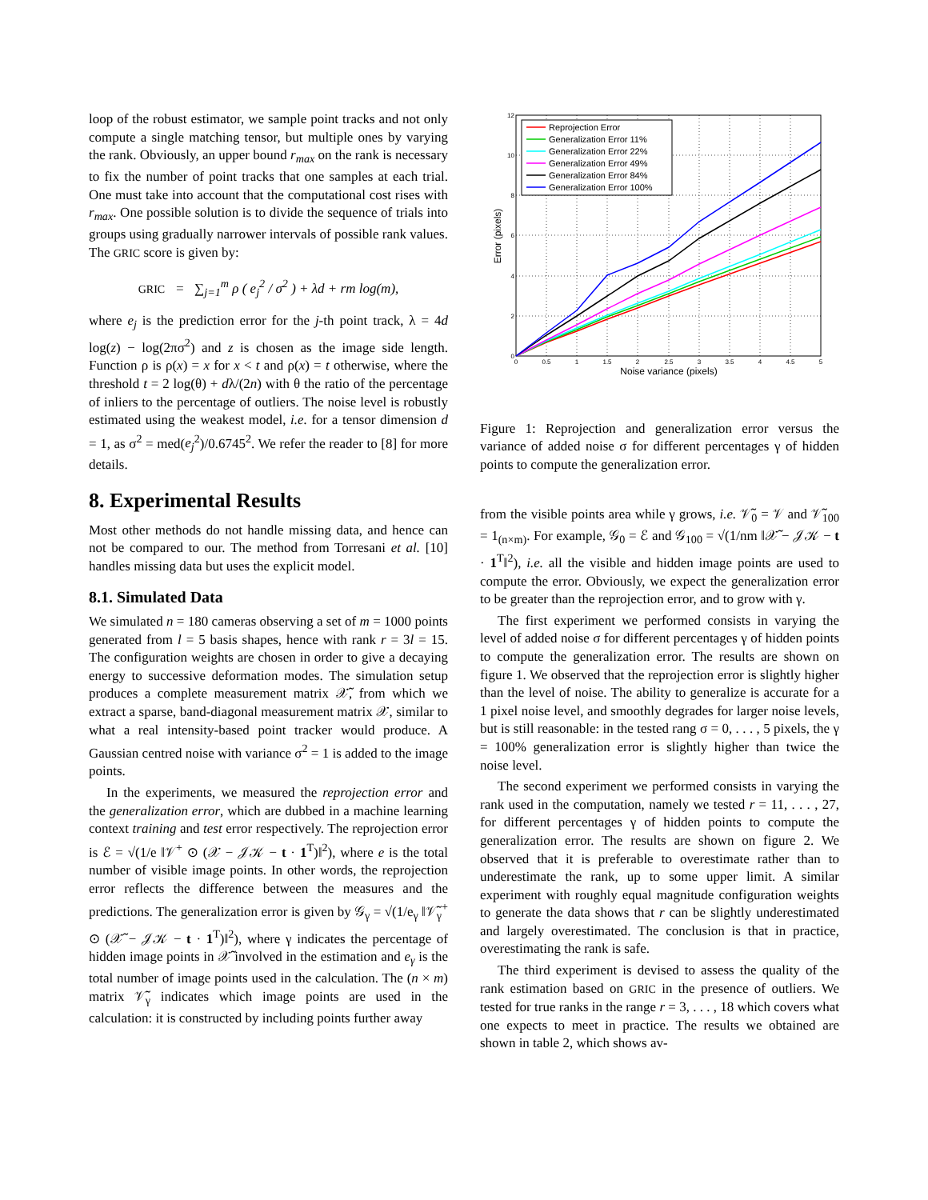loop of the robust estimator, we sample point tracks and not only compute a single matching tensor, but multiple ones by varying the rank. Obviously, an upper bound r<sub>max</sub> on the rank is necessary to fix the number of point tracks that one samples at each trial. One must take into account that the computational cost rises with r<sub>max</sub>. One possible solution is to divide the sequence of trials into groups using gradually narrower intervals of possible rank values. The GRIC score is given by:
GRIC = ∑<sub>j=1</sub><sup>m</sup> ρ ( e<sub>j</sub><sup>2</sup> / σ<sup>2</sup> ) + λd + rm log(m),
where e<sub>j</sub> is the prediction error for the j-th point track, λ = 4d log(z) − log(2πσ<sup>2</sup>) and z is chosen as the image side length. Function ρ is ρ(x) = x for x < t and ρ(x) = t otherwise, where the threshold t = 2 log(θ) + dλ/(2n) with θ the ratio of the percentage of inliers to the percentage of outliers. The noise level is robustly estimated using the weakest model, i.e. for a tensor dimension d = 1, as σ<sup>2</sup> = med(e<sub>j</sub><sup>2</sup>)/0.6745<sup>2</sup>. We refer the reader to [8] for more details.
8. Experimental Results
Most other methods do not handle missing data, and hence can not be compared to our. The method from Torresani et al. [10] handles missing data but uses the explicit model.
8.1. Simulated Data
We simulated n = 180 cameras observing a set of m = 1000 points generated from l = 5 basis shapes, hence with rank r = 3l = 15. The configuration weights are chosen in order to give a decaying energy to successive deformation modes. The simulation setup produces a complete measurement matrix 𝒳̃, from which we extract a sparse, band-diagonal measurement matrix 𝒳, similar to what a real intensity-based point tracker would produce. A Gaussian centred noise with variance σ<sup>2</sup> = 1 is added to the image points.
In the experiments, we measured the reprojection error and the generalization error, which are dubbed in a machine learning context training and test error respectively. The reprojection error is ℰ = √(1/e ‖𝒱<sup>+</sup> ⊙ (𝒳 − 𝒥𝒦 − t · 1<sup>T</sup>)‖<sup>2</sup>), where e is the total number of visible image points. In other words, the reprojection error reflects the difference between the measures and the predictions. The generalization error is given by 𝒢<sub>γ</sub> = √(1/e<sub>γ</sub> ‖𝒱̃<sub>γ</sub><sup>+</sup> ⊙ (𝒳̃ − 𝒥𝒦 − t · 1<sup>T</sup>)‖<sup>2</sup>), where γ indicates the percentage of hidden image points in 𝒳̃ involved in the estimation and e<sub>γ</sub> is the total number of image points used in the calculation. The (n × m) matrix 𝒱̃<sub>γ</sub> indicates which image points are used in the calculation: it is constructed by including points further away
0
2
4
6
8
10
12
0
0.5
1
1.5
2
2.5
3
3.5
4
4.5
5
Noise variance (pixels)
Error (pixels)
Reprojection Error
Generalization Error 11%
Generalization Error 22%
Generalization Error 49%
Generalization Error 84%
Generalization Error 100%
Figure 1: Reprojection and generalization error versus the variance of added noise σ for different percentages γ of hidden points to compute the generalization error.
from the visible points area while γ grows, i.e. 𝒱̃<sub>0</sub> = 𝒱 and 𝒱̃<sub>100</sub> = 1<sub>(n×m)</sub>. For example, 𝒢<sub>0</sub> = ℰ and 𝒢<sub>100</sub> = √(1/nm ‖𝒳̃ − 𝒥𝒦 − t · 1<sup>T</sup>‖<sup>2</sup>), i.e. all the visible and hidden image points are used to compute the error. Obviously, we expect the generalization error to be greater than the reprojection error, and to grow with γ.
The first experiment we performed consists in varying the level of added noise σ for different percentages γ of hidden points to compute the generalization error. The results are shown on figure 1. We observed that the reprojection error is slightly higher than the level of noise. The ability to generalize is accurate for a 1 pixel noise level, and smoothly degrades for larger noise levels, but is still reasonable: in the tested rang σ = 0, . . . , 5 pixels, the γ = 100% generalization error is slightly higher than twice the noise level.
The second experiment we performed consists in varying the rank used in the computation, namely we tested r = 11, . . . , 27, for different percentages γ of hidden points to compute the generalization error. The results are shown on figure 2. We observed that it is preferable to overestimate rather than to underestimate the rank, up to some upper limit. A similar experiment with roughly equal magnitude configuration weights to generate the data shows that r can be slightly underestimated and largely overestimated. The conclusion is that in practice, overestimating the rank is safe.
The third experiment is devised to assess the quality of the rank estimation based on GRIC in the presence of outliers. We tested for true ranks in the range r = 3, . . . , 18 which covers what one expects to meet in practice. The results we obtained are shown in table 2, which shows av-